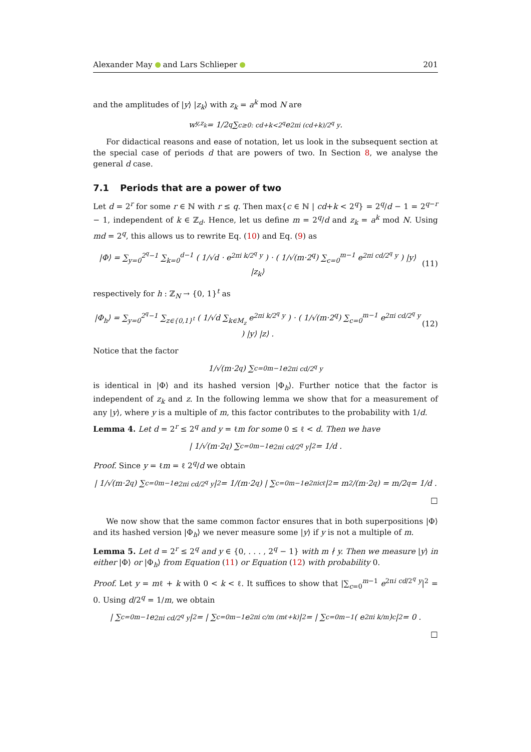Alexander May and Lars Schlieper 201
and the amplitudes of |y⟩ |z<sub>k</sub>⟩ with z<sub>k</sub> = a<sup>k</sup> mod N are
w<sub>y,z<sub>k</sub></sub> = 1/2<sup>q</sup> ∑<sub>c≥0: cd+k<2<sup>q</sup></sub> e<sup>2πi (cd+k)/2<sup>q</sup> y</sup> .
For didactical reasons and ease of notation, let us look in the subsequent section at the special case of periods d that are powers of two. In Section 8, we analyse the general d case.
7.1 Periods that are a power of two
Let d = 2<sup>r</sup> for some r ∈ ℕ with r ≤ q. Then max{c ∈ ℕ | cd+k < 2<sup>q</sup>} = 2<sup>q</sup>/d − 1 = 2<sup>q−r</sup> − 1, independent of k ∈ ℤ<sub>d</sub>. Hence, let us define m = 2<sup>q</sup>/d and z<sub>k</sub> = a<sup>k</sup> mod N. Using md = 2<sup>q</sup>, this allows us to rewrite Eq. (10) and Eq. (9) as
|Φ⟩ = ∑<sub>y=0</sub><sup>2<sup>q</sup>−1</sup> ∑<sub>k=0</sub><sup>d−1</sup> ( 1/√d · e<sup>2πi k/2<sup>q</sup> y</sup> ) · ( 1/√(m·2<sup>q</sup>) ∑<sub>c=0</sub><sup>m−1</sup> e<sup>2πi cd/2<sup>q</sup> y</sup> ) |y⟩ |z<sub>k</sub>⟩ (11)
respectively for h : ℤ<sub>N</sub> → {0, 1}<sup>t</sup> as
|Φ<sub>h</sub>⟩ = ∑<sub>y=0</sub><sup>2<sup>q</sup>−1</sup> ∑<sub>z∈{0,1}<sup>t</sup></sub> ( 1/√d ∑<sub>k∈M<sub>z</sub></sub> e<sup>2πi k/2<sup>q</sup> y</sup> ) · ( 1/√(m·2<sup>q</sup>) ∑<sub>c=0</sub><sup>m−1</sup> e<sup>2πi cd/2<sup>q</sup> y</sup> ) |y⟩ |z⟩ . (12)
Notice that the factor
1/√(m·2<sup>q</sup>) ∑<sub>c=0</sub><sup>m−1</sup> e<sup>2πi cd/2<sup>q</sup> y</sup>
is identical in |Φ⟩ and its hashed version |Φ<sub>h</sub>⟩. Further notice that the factor is independent of z<sub>k</sub> and z. In the following lemma we show that for a measurement of any |y⟩, where y is a multiple of m, this factor contributes to the probability with 1/d.
Lemma 4. Let d = 2<sup>r</sup> ≤ 2<sup>q</sup> and y = ℓm for some 0 ≤ ℓ < d. Then we have
| 1/√(m·2<sup>q</sup>) ∑<sub>c=0</sub><sup>m−1</sup> e<sup>2πi cd/2<sup>q</sup> y</sup> |<sup>2</sup> = 1/d .
Proof. Since y = ℓm = ℓ 2<sup>q</sup>/d we obtain
| 1/√(m·2<sup>q</sup>) ∑<sub>c=0</sub><sup>m−1</sup> e<sup>2πi cd/2<sup>q</sup> y</sup> |<sup>2</sup> = 1/(m·2<sup>q</sup>) | ∑<sub>c=0</sub><sup>m−1</sup> e<sup>2πicℓ</sup> |<sup>2</sup> = m<sup>2</sup>/(m·2<sup>q</sup>) = m/2<sup>q</sup> = 1/d .
□
We now show that the same common factor ensures that in both superpositions |Φ⟩ and its hashed version |Φ<sub>h</sub>⟩ we never measure some |y⟩ if y is not a multiple of m.
Lemma 5. Let d = 2<sup>r</sup> ≤ 2<sup>q</sup> and y ∈ {0, . . . , 2<sup>q</sup> − 1} with m ∤ y. Then we measure |y⟩ in either |Φ⟩ or |Φ<sub>h</sub>⟩ from Equation (11) or Equation (12) with probability 0.
Proof. Let y = mℓ + k with 0 < k < ℓ. It suffices to show that |∑<sub>c=0</sub><sup>m−1</sup> e<sup>2πi cd/2<sup>q</sup> y</sup>|<sup>2</sup> = 0. Using d/2<sup>q</sup> = 1/m, we obtain
| ∑<sub>c=0</sub><sup>m−1</sup> e<sup>2πi cd/2<sup>q</sup> y</sup> |<sup>2</sup> = | ∑<sub>c=0</sub><sup>m−1</sup> e<sup>2πi c/m (mℓ+k)</sup> |<sup>2</sup> = | ∑<sub>c=0</sub><sup>m−1</sup> ( e<sup>2πi k/m</sup> )<sup>c</sup> |<sup>2</sup> = 0 .
□